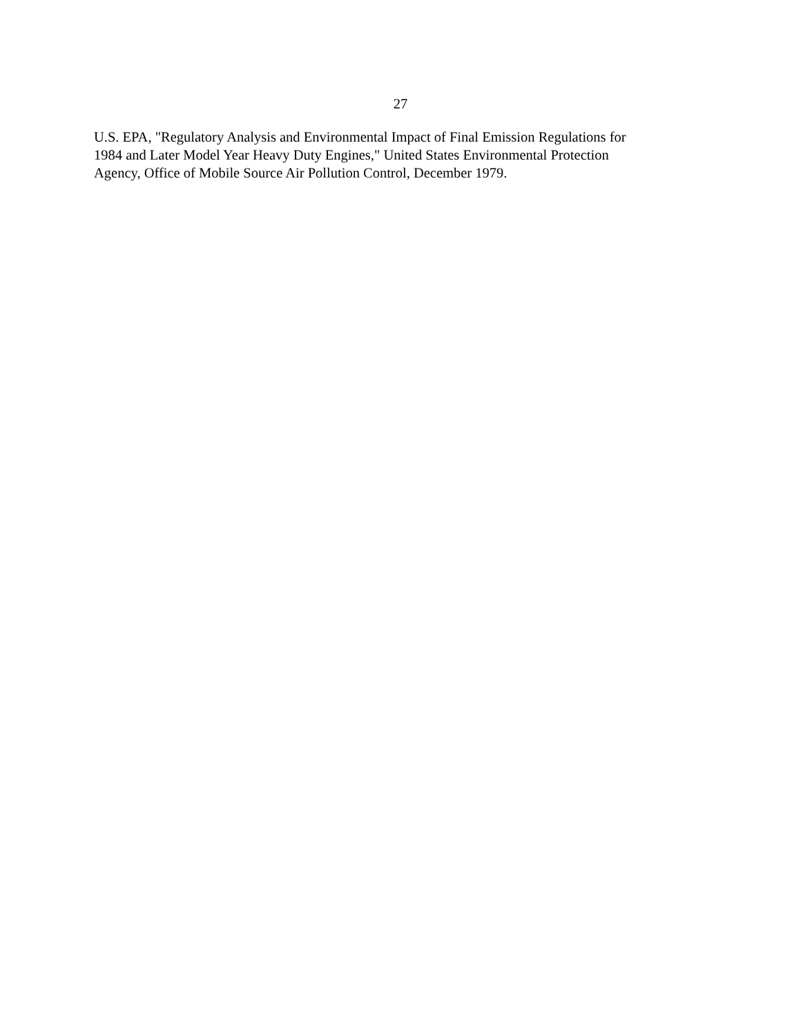27
U.S. EPA, "Regulatory Analysis and Environmental Impact of Final Emission Regulations for
1984 and Later Model Year Heavy Duty Engines," United States Environmental Protection
Agency, Office of Mobile Source Air Pollution Control, December 1979.